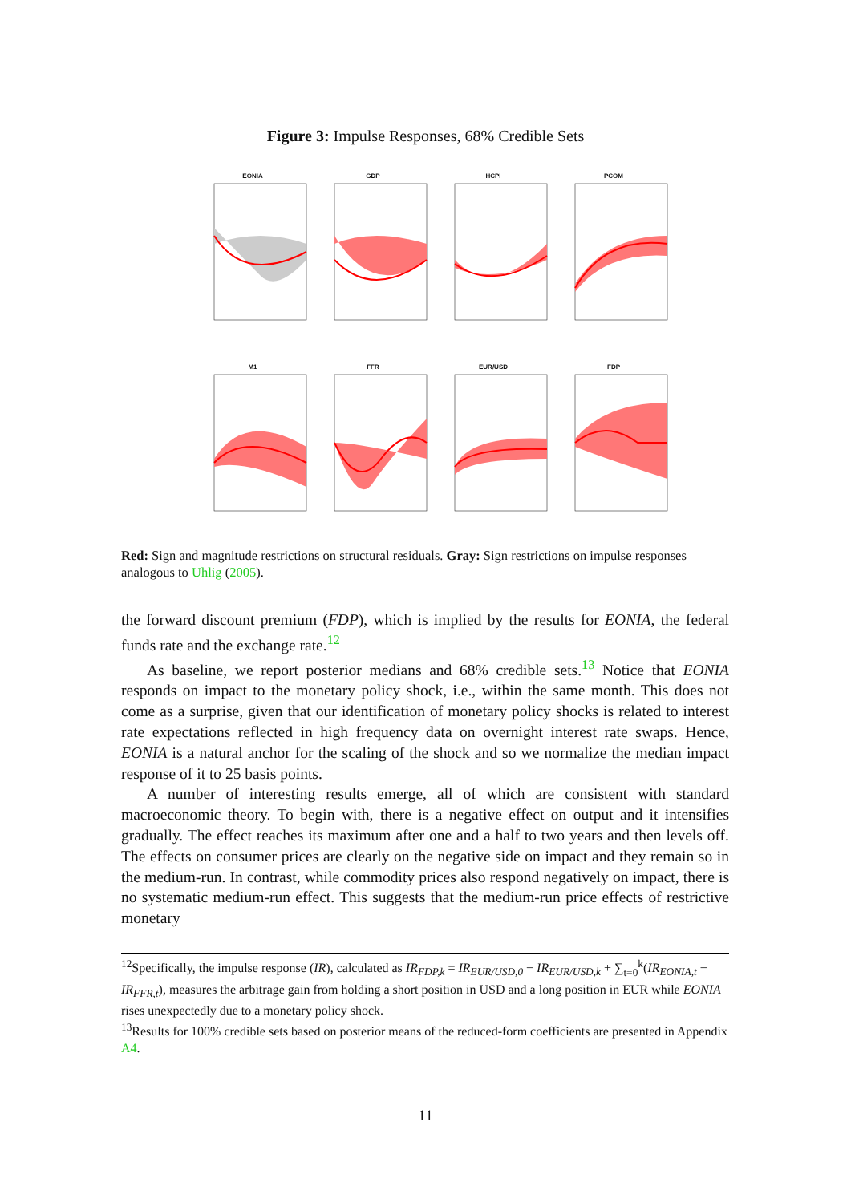Figure 3: Impulse Responses, 68% Credible Sets
EONIA
GDP
HCPI
PCOM
M1
FFR
EUR/USD
FDP
Red: Sign and magnitude restrictions on structural residuals. Gray: Sign restrictions on impulse responses analogous to Uhlig (2005).
the forward discount premium (FDP), which is implied by the results for EONIA, the federal funds rate and the exchange rate.<sup>12</sup>
As baseline, we report posterior medians and 68% credible sets.<sup>13</sup> Notice that EONIA responds on impact to the monetary policy shock, i.e., within the same month. This does not come as a surprise, given that our identification of monetary policy shocks is related to interest rate expectations reflected in high frequency data on overnight interest rate swaps. Hence, EONIA is a natural anchor for the scaling of the shock and so we normalize the median impact response of it to 25 basis points.
A number of interesting results emerge, all of which are consistent with standard macroeconomic theory. To begin with, there is a negative effect on output and it intensifies gradually. The effect reaches its maximum after one and a half to two years and then levels off. The effects on consumer prices are clearly on the negative side on impact and they remain so in the medium-run. In contrast, while commodity prices also respond negatively on impact, there is no systematic medium-run effect. This suggests that the medium-run price effects of restrictive monetary
<sup>12</sup> Specifically, the impulse response (IR), calculated as IR<sub>FDP,k</sub> = IR<sub>EUR/USD,0</sub> − IR<sub>EUR/USD,k</sub> + ∑<sub>t=0</sub><sup>k</sup>(IR<sub>EONIA,t</sub> − IR<sub>FFR,t</sub>), measures the arbitrage gain from holding a short position in USD and a long position in EUR while EONIA rises unexpectedly due to a monetary policy shock.
<sup>13</sup> Results for 100% credible sets based on posterior means of the reduced-form coefficients are presented in Appendix A4.
11